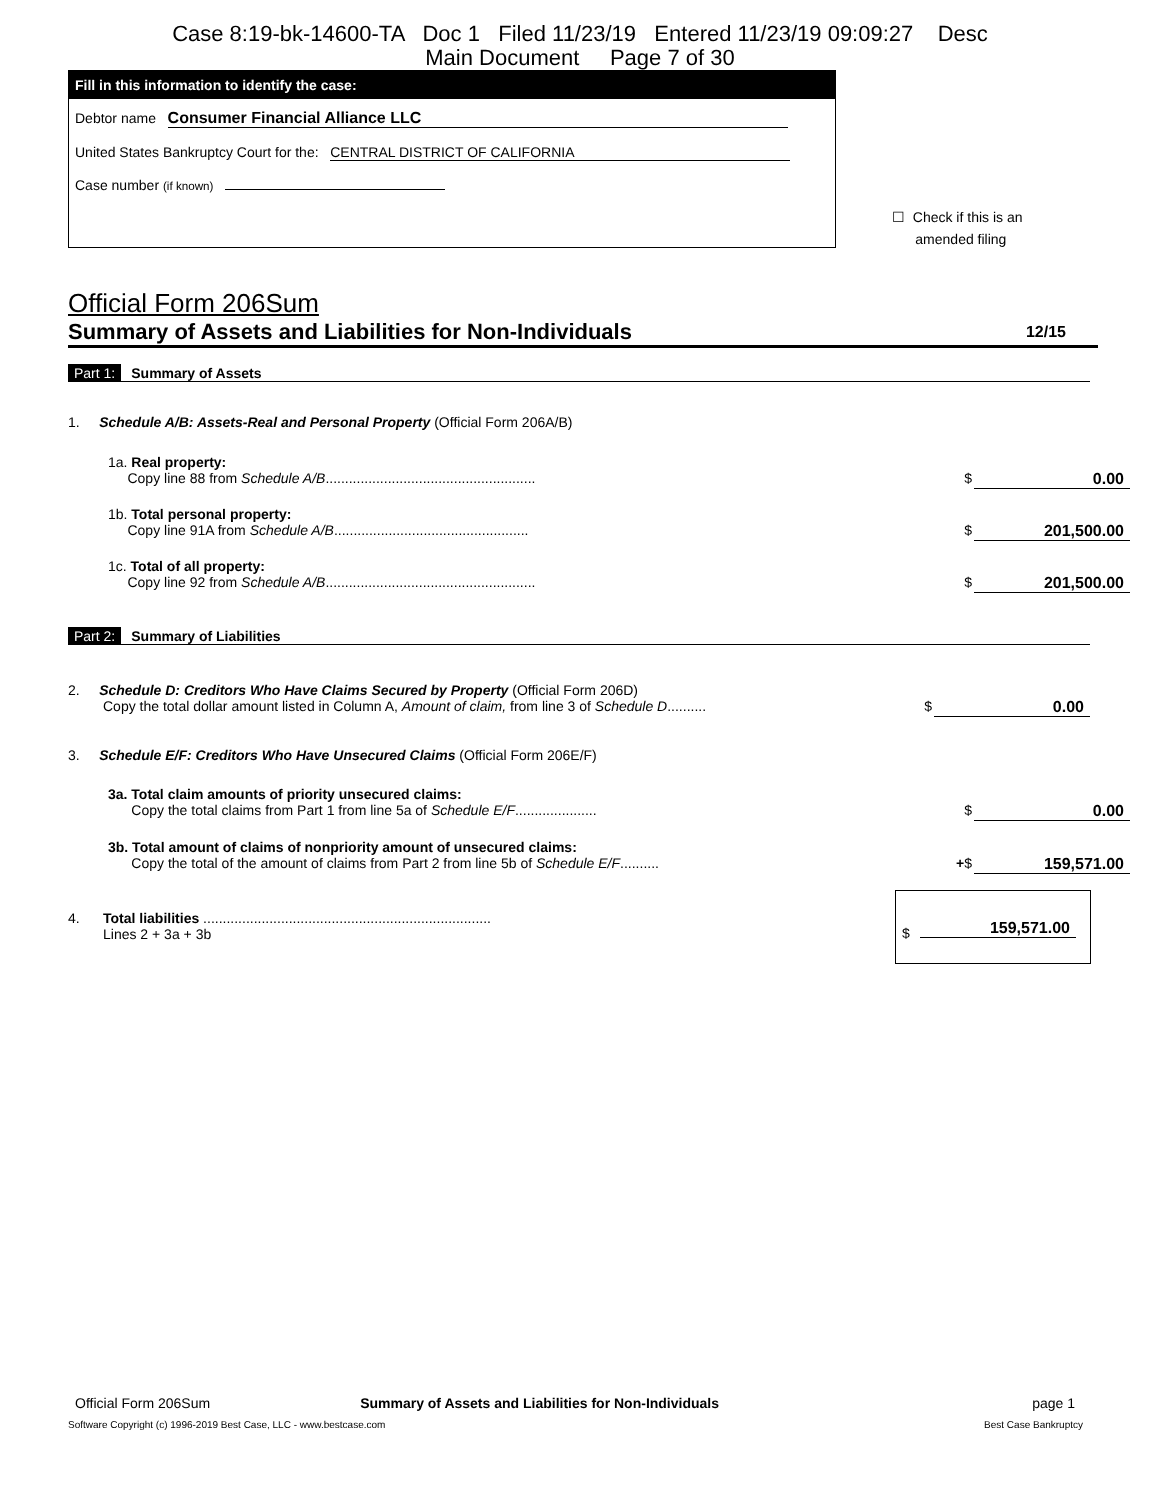Case 8:19-bk-14600-TA Doc 1 Filed 11/23/19 Entered 11/23/19 09:09:27 Desc
Main Document Page 7 of 30
Fill in this information to identify the case:
Debtor name Consumer Financial Alliance LLC
United States Bankruptcy Court for the: CENTRAL DISTRICT OF CALIFORNIA
Case number (if known)
☐ Check if this is an
amended filing
Official Form 206Sum
Summary of Assets and Liabilities for Non-Individuals 12/15
Part 1: Summary of Assets
1. Schedule A/B: Assets-Real and Personal Property (Official Form 206A/B)
1a. Real property:
Copy line 88 from Schedule A/B...................................................... $ 0.00
1b. Total personal property:
Copy line 91A from Schedule A/B.................................................. $ 201,500.00
1c. Total of all property:
Copy line 92 from Schedule A/B...................................................... $ 201,500.00
Part 2: Summary of Liabilities
2. Schedule D: Creditors Who Have Claims Secured by Property (Official Form 206D)
Copy the total dollar amount listed in Column A, Amount of claim, from line 3 of Schedule D.......... $ 0.00
3. Schedule E/F: Creditors Who Have Unsecured Claims (Official Form 206E/F)
3a. Total claim amounts of priority unsecured claims:
Copy the total claims from Part 1 from line 5a of Schedule E/F..................... $ 0.00
3b. Total amount of claims of nonpriority amount of unsecured claims:
Copy the total of the amount of claims from Part 2 from line 5b of Schedule E/F.......... +$ 159,571.00
4. Total liabilities ..........................................................................
Lines 2 + 3a + 3b
$ 159,571.00
Official Form 206Sum Summary of Assets and Liabilities for Non-Individuals page 1
Software Copyright (c) 1996-2019 Best Case, LLC - www.bestcase.com Best Case Bankruptcy